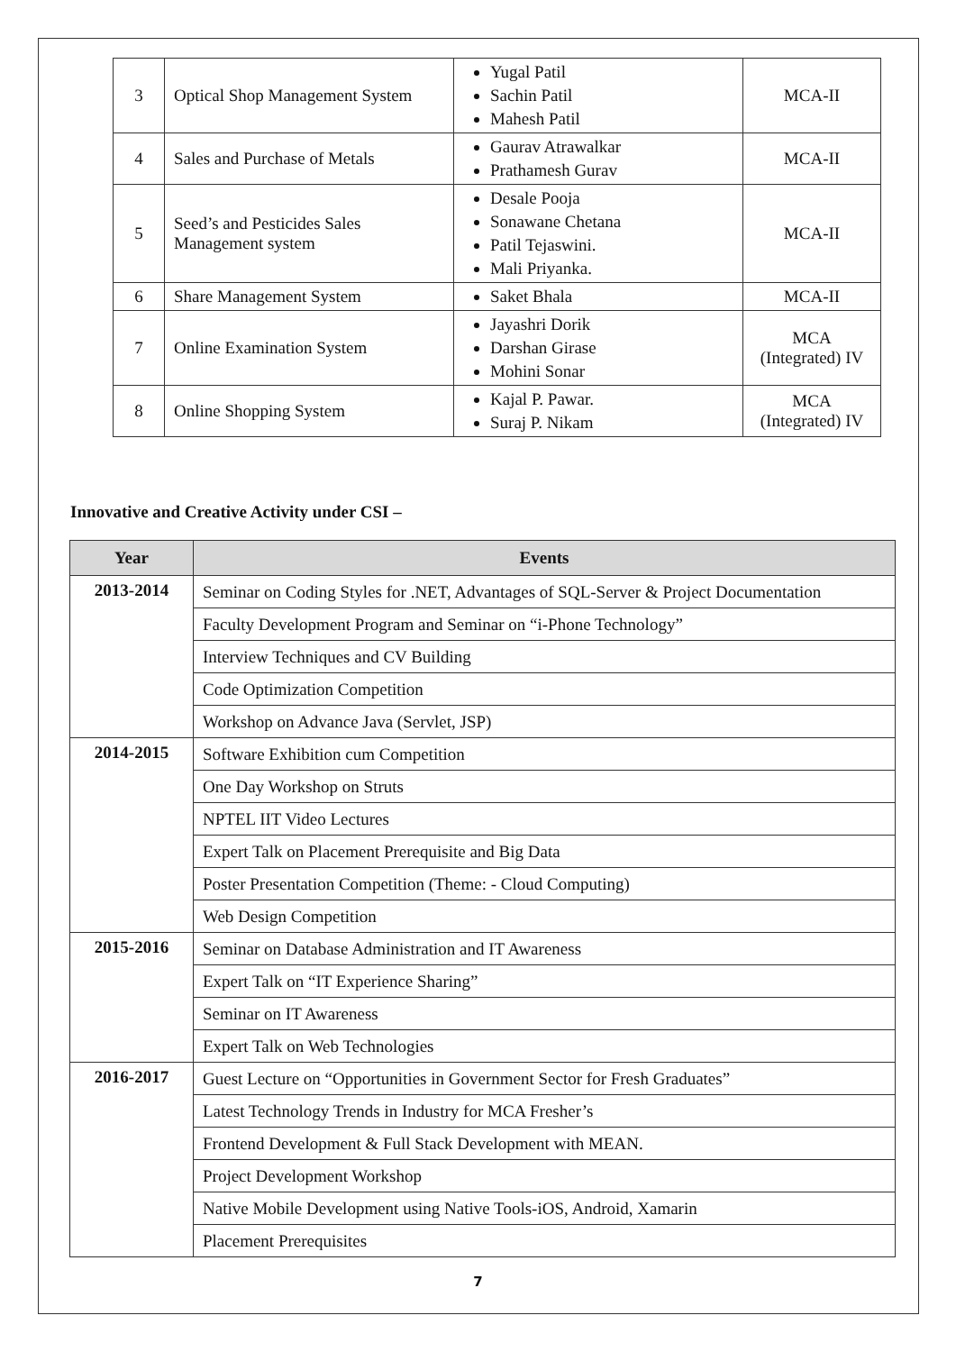| 3 | Optical Shop Management System | Yugal Patil Sachin Patil Mahesh Patil | MCA-II |
| 4 | Sales and Purchase of Metals | Gaurav Atrawalkar Prathamesh Gurav | MCA-II |
| 5 | Seed’s and Pesticides Sales Management system | Desale Pooja Sonawane Chetana Patil Tejaswini. Mali Priyanka. | MCA-II |
| 6 | Share Management System | Saket Bhala | MCA-II |
| 7 | Online Examination System | Jayashri Dorik Darshan Girase Mohini Sonar | MCA (Integrated) IV |
| 8 | Online Shopping System | Kajal P. Pawar. Suraj P. Nikam | MCA (Integrated) IV |
Innovative and Creative Activity under CSI –
| Year | Events |
| --- | --- |
| 2013-2014 | Seminar on Coding Styles for .NET, Advantages of SQL-Server & Project Documentation |
| | Faculty Development Program and Seminar on “i-Phone Technology” |
| | Interview Techniques and CV Building |
| | Code Optimization Competition |
| | Workshop on Advance Java (Servlet, JSP) |
| 2014-2015 | Software Exhibition cum Competition |
| | One Day Workshop on Struts |
| | NPTEL IIT Video Lectures |
| | Expert Talk on Placement Prerequisite and Big Data |
| | Poster Presentation Competition (Theme: - Cloud Computing) |
| | Web Design Competition |
| 2015-2016 | Seminar on Database Administration and IT Awareness |
| | Expert Talk on “IT Experience Sharing” |
| | Seminar on IT Awareness |
| | Expert Talk on Web Technologies |
| 2016-2017 | Guest Lecture on “Opportunities in Government Sector for Fresh Graduates” |
| | Latest Technology Trends in Industry for MCA Fresher’s |
| | Frontend Development & Full Stack Development with MEAN. |
| | Project Development Workshop |
| | Native Mobile Development using Native Tools-iOS, Android, Xamarin |
| | Placement Prerequisites |
7